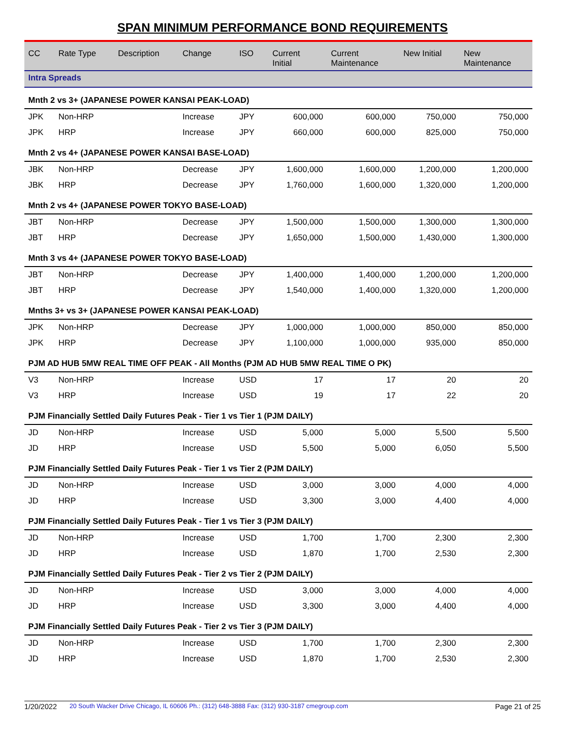SPAN MINIMUM PERFORMANCE BOND REQUIREMENTS
| CC | Rate Type | Description | Change | ISO | Current Initial | Current Maintenance | New Initial | New Maintenance |
| --- | --- | --- | --- | --- | --- | --- | --- | --- |
| Intra Spreads | | | | | | | | |
| Mnth 2 vs 3+ (JAPANESE POWER KANSAI PEAK-LOAD) | | | | | | | | |
| JPK | Non-HRP | | Increase | JPY | 600,000 | 600,000 | 750,000 | 750,000 |
| JPK | HRP | | Increase | JPY | 660,000 | 600,000 | 825,000 | 750,000 |
| Mnth 2 vs 4+ (JAPANESE POWER KANSAI BASE-LOAD) | | | | | | | | |
| JBK | Non-HRP | | Decrease | JPY | 1,600,000 | 1,600,000 | 1,200,000 | 1,200,000 |
| JBK | HRP | | Decrease | JPY | 1,760,000 | 1,600,000 | 1,320,000 | 1,200,000 |
| Mnth 2 vs 4+ (JAPANESE POWER TOKYO BASE-LOAD) | | | | | | | | |
| JBT | Non-HRP | | Decrease | JPY | 1,500,000 | 1,500,000 | 1,300,000 | 1,300,000 |
| JBT | HRP | | Decrease | JPY | 1,650,000 | 1,500,000 | 1,430,000 | 1,300,000 |
| Mnth 3 vs 4+ (JAPANESE POWER TOKYO BASE-LOAD) | | | | | | | | |
| JBT | Non-HRP | | Decrease | JPY | 1,400,000 | 1,400,000 | 1,200,000 | 1,200,000 |
| JBT | HRP | | Decrease | JPY | 1,540,000 | 1,400,000 | 1,320,000 | 1,200,000 |
| Mnths 3+ vs 3+ (JAPANESE POWER KANSAI PEAK-LOAD) | | | | | | | | |
| JPK | Non-HRP | | Decrease | JPY | 1,000,000 | 1,000,000 | 850,000 | 850,000 |
| JPK | HRP | | Decrease | JPY | 1,100,000 | 1,000,000 | 935,000 | 850,000 |
| PJM AD HUB 5MW REAL TIME OFF PEAK - All Months (PJM AD HUB 5MW REAL TIME O PK) | | | | | | | | |
| V3 | Non-HRP | | Increase | USD | 17 | 17 | 20 | 20 |
| V3 | HRP | | Increase | USD | 19 | 17 | 22 | 20 |
| PJM Financially Settled Daily Futures Peak - Tier 1 vs Tier 1 (PJM DAILY) | | | | | | | | |
| JD | Non-HRP | | Increase | USD | 5,000 | 5,000 | 5,500 | 5,500 |
| JD | HRP | | Increase | USD | 5,500 | 5,000 | 6,050 | 5,500 |
| PJM Financially Settled Daily Futures Peak - Tier 1 vs Tier 2 (PJM DAILY) | | | | | | | | |
| JD | Non-HRP | | Increase | USD | 3,000 | 3,000 | 4,000 | 4,000 |
| JD | HRP | | Increase | USD | 3,300 | 3,000 | 4,400 | 4,000 |
| PJM Financially Settled Daily Futures Peak - Tier 1 vs Tier 3 (PJM DAILY) | | | | | | | | |
| JD | Non-HRP | | Increase | USD | 1,700 | 1,700 | 2,300 | 2,300 |
| JD | HRP | | Increase | USD | 1,870 | 1,700 | 2,530 | 2,300 |
| PJM Financially Settled Daily Futures Peak - Tier 2 vs Tier 2 (PJM DAILY) | | | | | | | | |
| JD | Non-HRP | | Increase | USD | 3,000 | 3,000 | 4,000 | 4,000 |
| JD | HRP | | Increase | USD | 3,300 | 3,000 | 4,400 | 4,000 |
| PJM Financially Settled Daily Futures Peak - Tier 2 vs Tier 3 (PJM DAILY) | | | | | | | | |
| JD | Non-HRP | | Increase | USD | 1,700 | 1,700 | 2,300 | 2,300 |
| JD | HRP | | Increase | USD | 1,870 | 1,700 | 2,530 | 2,300 |
1/20/2022 20 South Wacker Drive Chicago, IL 60606 Ph.: (312) 648-3888 Fax: (312) 930-3187 cmegroup.com Page 21 of 25